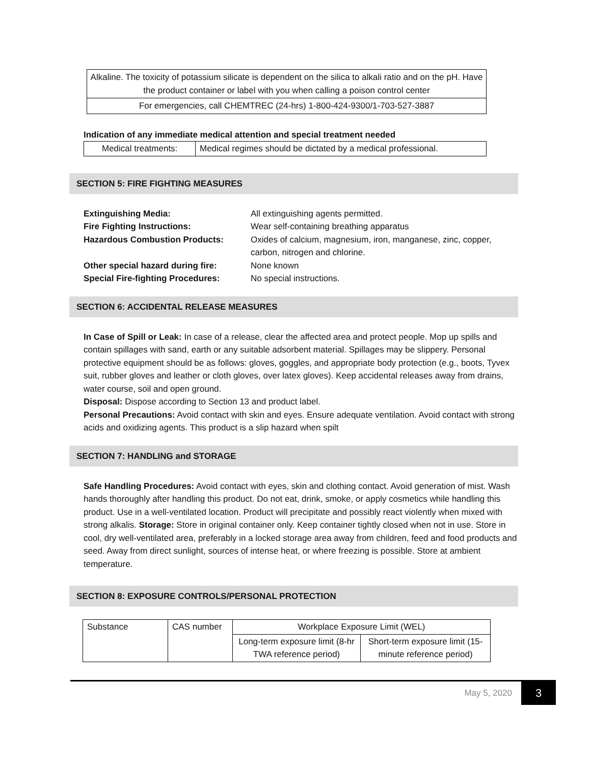Alkaline. The toxicity of potassium silicate is dependent on the silica to alkali ratio and on the pH. Have the product container or label with you when calling a poison control center
For emergencies, call CHEMTREC (24-hrs) 1-800-424-9300/1-703-527-3887
Indication of any immediate medical attention and special treatment needed
| Medical treatments: | Medical regimes should be dictated by a medical professional. |
SECTION 5: FIRE FIGHTING MEASURES
| Extinguishing Media: | All extinguishing agents permitted. |
| Fire Fighting Instructions: | Wear self-containing breathing apparatus |
| Hazardous Combustion Products: | Oxides of calcium, magnesium, iron, manganese, zinc, copper, carbon, nitrogen and chlorine. |
| Other special hazard during fire: | None known |
| Special Fire-fighting Procedures: | No special instructions. |
SECTION 6: ACCIDENTAL RELEASE MEASURES
In Case of Spill or Leak: In case of a release, clear the affected area and protect people. Mop up spills and contain spillages with sand, earth or any suitable adsorbent material. Spillages may be slippery. Personal protective equipment should be as follows: gloves, goggles, and appropriate body protection (e.g., boots, Tyvex suit, rubber gloves and leather or cloth gloves, over latex gloves). Keep accidental releases away from drains, water course, soil and open ground.
Disposal: Dispose according to Section 13 and product label.
Personal Precautions: Avoid contact with skin and eyes. Ensure adequate ventilation. Avoid contact with strong acids and oxidizing agents. This product is a slip hazard when spilt
SECTION 7: HANDLING and STORAGE
Safe Handling Procedures: Avoid contact with eyes, skin and clothing contact. Avoid generation of mist. Wash hands thoroughly after handling this product. Do not eat, drink, smoke, or apply cosmetics while handling this product. Use in a well-ventilated location. Product will precipitate and possibly react violently when mixed with strong alkalis. Storage: Store in original container only. Keep container tightly closed when not in use. Store in cool, dry well-ventilated area, preferably in a locked storage area away from children, feed and food products and seed. Away from direct sunlight, sources of intense heat, or where freezing is possible. Store at ambient temperature.
SECTION 8: EXPOSURE CONTROLS/PERSONAL PROTECTION
| Substance | CAS number | Workplace Exposure Limit (WEL) | |
| | | Long-term exposure limit (8-hr TWA reference period) | Short-term exposure limit (15-minute reference period) |
May 5, 2020 3